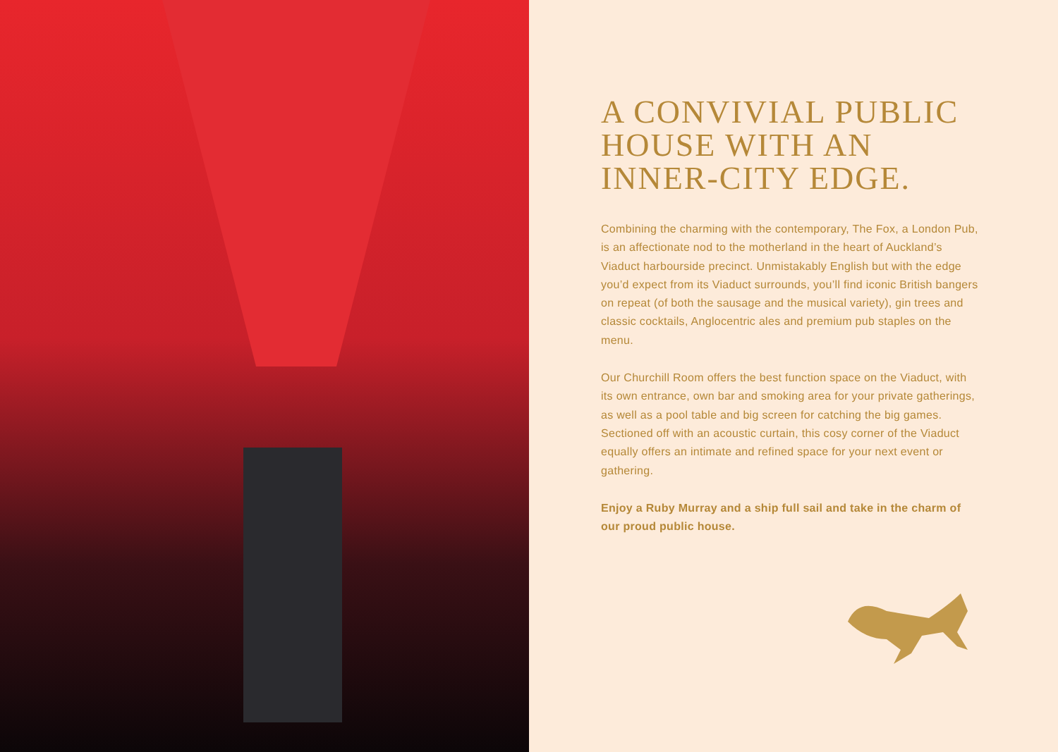A CONVIVIAL PUBLIC HOUSE WITH AN INNER-CITY EDGE.
Combining the charming with the contemporary, The Fox, a London Pub, is an affectionate nod to the motherland in the heart of Auckland’s Viaduct harbourside precinct. Unmistakably English but with the edge you’d expect from its Viaduct surrounds, you’ll find iconic British bangers on repeat (of both the sausage and the musical variety), gin trees and classic cocktails, Anglocentric ales and premium pub staples on the menu.
Our Churchill Room offers the best function space on the Viaduct, with its own entrance, own bar and smoking area for your private gatherings, as well as a pool table and big screen for catching the big games. Sectioned off with an acoustic curtain, this cosy corner of the Viaduct equally offers an intimate and refined space for your next event or gathering.
Enjoy a Ruby Murray and a ship full sail and take in the charm of our proud public house.